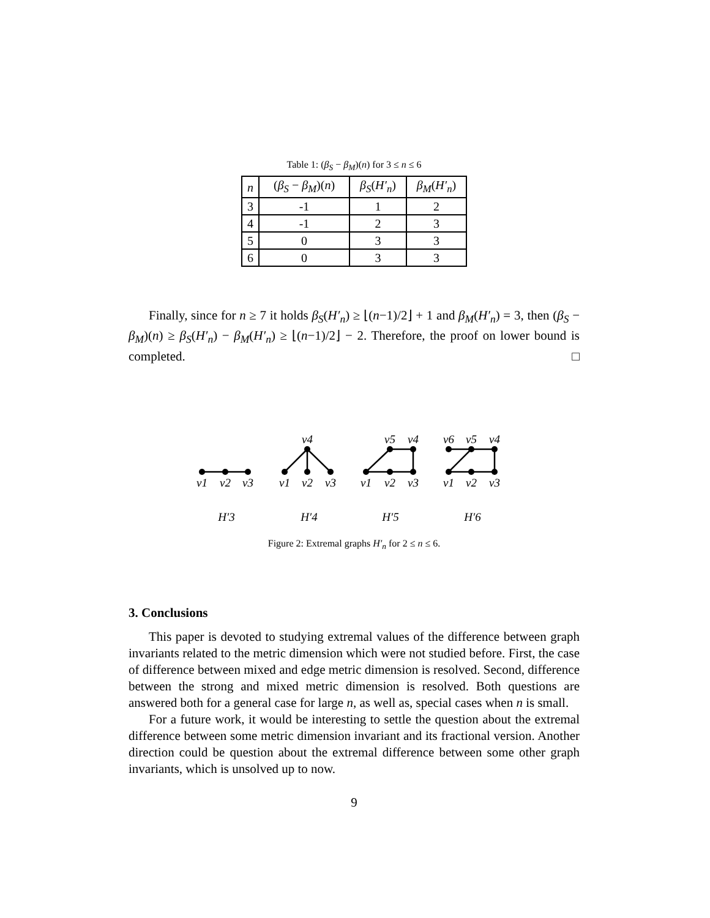Table 1: (β<sub>S</sub> − β<sub>M</sub>)(n) for 3 ≤ n ≤ 6
| n | ( β<sub>S</sub> − β<sub>M</sub> )( n ) | β<sub>S</sub> ( H′<sub>n</sub> ) | β<sub>M</sub> ( H′<sub>n</sub> ) |
| --- | --- | --- | --- |
| 3 | -1 | 1 | 2 |
| 4 | -1 | 2 | 3 |
| 5 | 0 | 3 | 3 |
| 6 | 0 | 3 | 3 |
Finally, since for n ≥ 7 it holds β<sub>S</sub>(H′<sub>n</sub>) ≥ ⌊(n−1)/2⌋ + 1 and β<sub>M</sub>(H′<sub>n</sub>) = 3, then (β<sub>S</sub> − β<sub>M</sub>)(n) ≥ β<sub>S</sub>(H′<sub>n</sub>) − β<sub>M</sub>(H′<sub>n</sub>) ≥ ⌊(n−1)/2⌋ − 2. Therefore, the proof on lower bound is completed. □
v4
v5
v4
v6
v5
v4
v1
v2
v3
v1
v2
v3
v1
v2
v3
v1
v2
v3
H′3
H′4
H′5
H′6
Figure 2: Extremal graphs H′<sub>n</sub> for 2 ≤ n ≤ 6.
3. Conclusions
This paper is devoted to studying extremal values of the difference between graph invariants related to the metric dimension which were not studied before. First, the case of difference between mixed and edge metric dimension is resolved. Second, difference between the strong and mixed metric dimension is resolved. Both questions are answered both for a general case for large n, as well as, special cases when n is small.
For a future work, it would be interesting to settle the question about the extremal difference between some metric dimension invariant and its fractional version. Another direction could be question about the extremal difference between some other graph invariants, which is unsolved up to now.
9